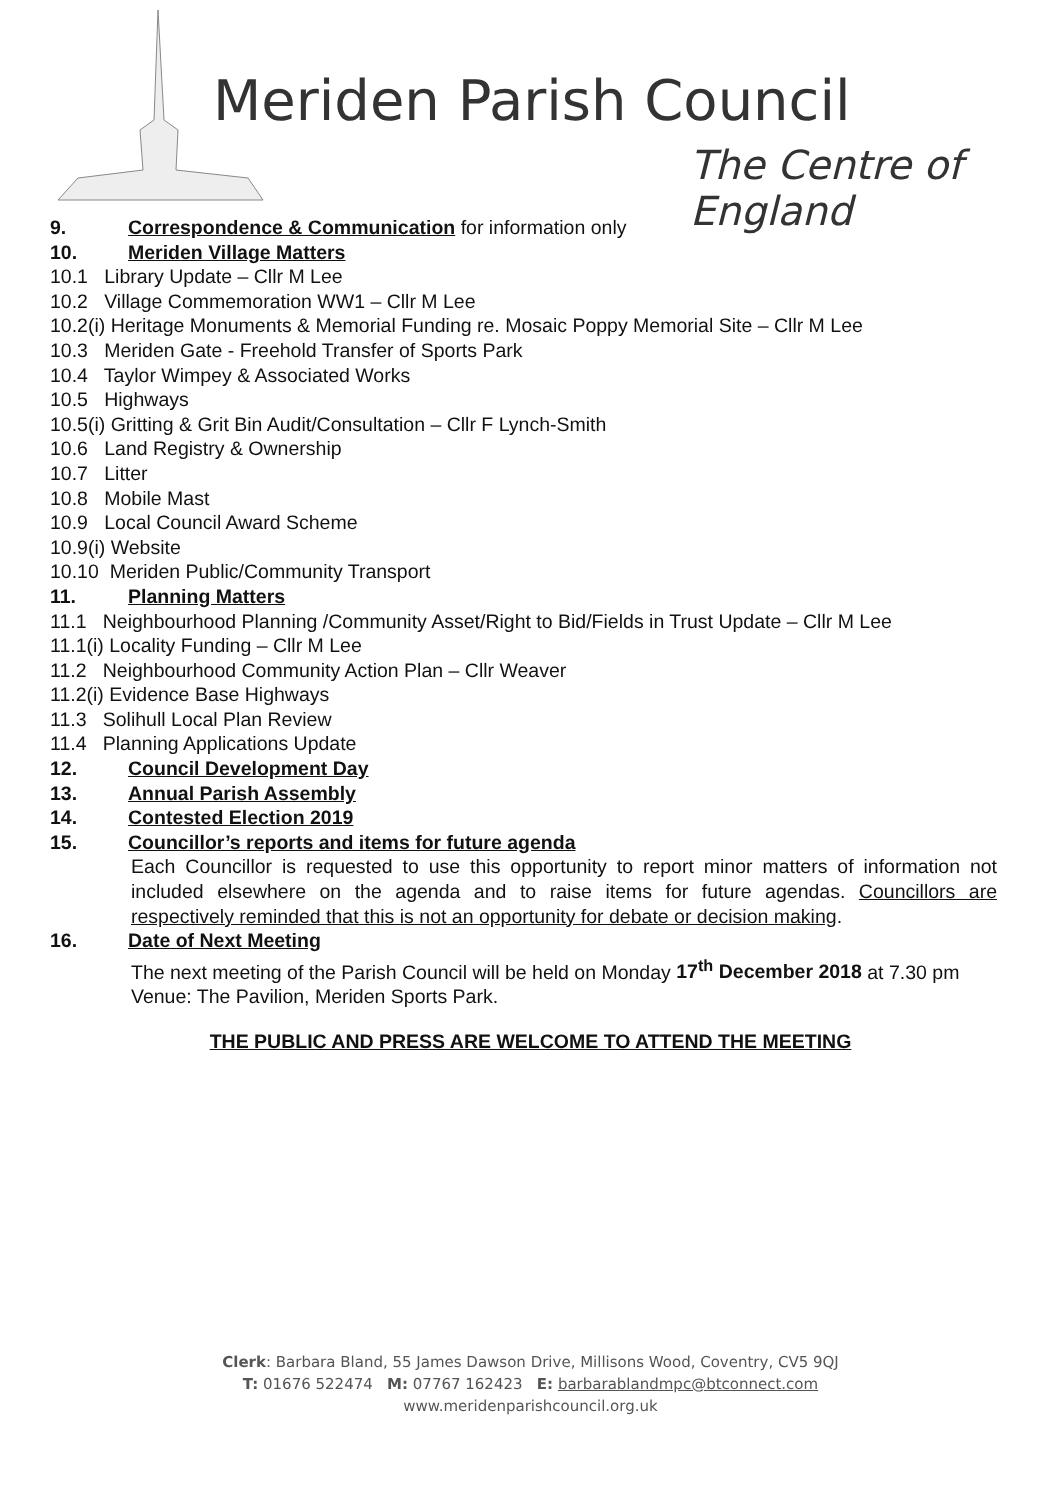Meriden Parish Council
The Centre of England
9. Correspondence & Communication for information only
10. Meriden Village Matters
10.1 Library Update – Cllr M Lee
10.2 Village Commemoration WW1 – Cllr M Lee
10.2(i) Heritage Monuments & Memorial Funding re. Mosaic Poppy Memorial Site – Cllr M Lee
10.3 Meriden Gate - Freehold Transfer of Sports Park
10.4 Taylor Wimpey & Associated Works
10.5 Highways
10.5(i) Gritting & Grit Bin Audit/Consultation – Cllr F Lynch-Smith
10.6 Land Registry & Ownership
10.7 Litter
10.8 Mobile Mast
10.9 Local Council Award Scheme
10.9(i) Website
10.10 Meriden Public/Community Transport
11. Planning Matters
11.1 Neighbourhood Planning /Community Asset/Right to Bid/Fields in Trust Update – Cllr M Lee
11.1(i) Locality Funding – Cllr M Lee
11.2 Neighbourhood Community Action Plan – Cllr Weaver
11.2(i) Evidence Base Highways
11.3 Solihull Local Plan Review
11.4 Planning Applications Update
12. Council Development Day
13. Annual Parish Assembly
14. Contested Election 2019
15. Councillor’s reports and items for future agenda
Each Councillor is requested to use this opportunity to report minor matters of information not included elsewhere on the agenda and to raise items for future agendas. Councillors are respectively reminded that this is not an opportunity for debate or decision making.
16. Date of Next Meeting
The next meeting of the Parish Council will be held on Monday 17<sup>th</sup> December 2018 at 7.30 pm Venue: The Pavilion, Meriden Sports Park.
THE PUBLIC AND PRESS ARE WELCOME TO ATTEND THE MEETING
Clerk: Barbara Bland, 55 James Dawson Drive, Millisons Wood, Coventry, CV5 9QJ
T: 01676 522474 M: 07767 162423 E: barbarablandmpc@btconnect.com
www.meridenparishcouncil.org.uk